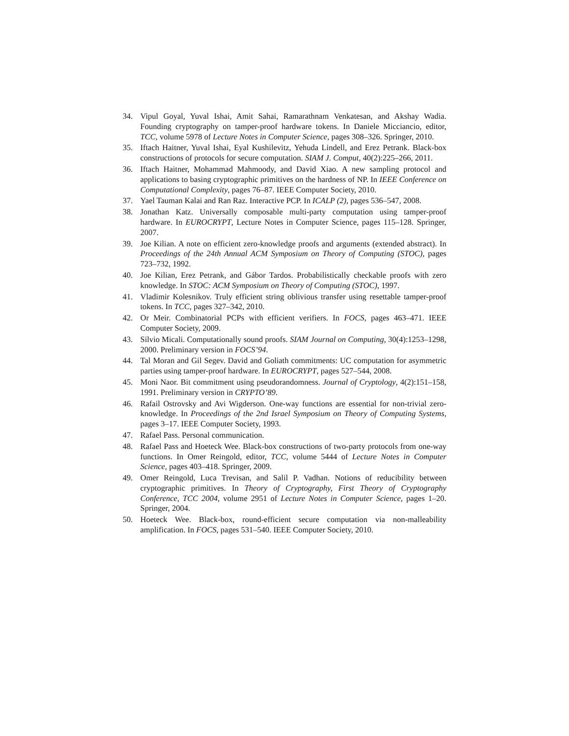34. Vipul Goyal, Yuval Ishai, Amit Sahai, Ramarathnam Venkatesan, and Akshay Wadia. Founding cryptography on tamper-proof hardware tokens. In Daniele Micciancio, editor, TCC, volume 5978 of Lecture Notes in Computer Science, pages 308–326. Springer, 2010.
35. Iftach Haitner, Yuval Ishai, Eyal Kushilevitz, Yehuda Lindell, and Erez Petrank. Black-box constructions of protocols for secure computation. SIAM J. Comput, 40(2):225–266, 2011.
36. Iftach Haitner, Mohammad Mahmoody, and David Xiao. A new sampling protocol and applications to basing cryptographic primitives on the hardness of NP. In IEEE Conference on Computational Complexity, pages 76–87. IEEE Computer Society, 2010.
37. Yael Tauman Kalai and Ran Raz. Interactive PCP. In ICALP (2), pages 536–547, 2008.
38. Jonathan Katz. Universally composable multi-party computation using tamper-proof hardware. In EUROCRYPT, Lecture Notes in Computer Science, pages 115–128. Springer, 2007.
39. Joe Kilian. A note on efficient zero-knowledge proofs and arguments (extended abstract). In Proceedings of the 24th Annual ACM Symposium on Theory of Computing (STOC), pages 723–732, 1992.
40. Joe Kilian, Erez Petrank, and Gábor Tardos. Probabilistically checkable proofs with zero knowledge. In STOC: ACM Symposium on Theory of Computing (STOC), 1997.
41. Vladimir Kolesnikov. Truly efficient string oblivious transfer using resettable tamper-proof tokens. In TCC, pages 327–342, 2010.
42. Or Meir. Combinatorial PCPs with efficient verifiers. In FOCS, pages 463–471. IEEE Computer Society, 2009.
43. Silvio Micali. Computationally sound proofs. SIAM Journal on Computing, 30(4):1253–1298, 2000. Preliminary version in FOCS’94.
44. Tal Moran and Gil Segev. David and Goliath commitments: UC computation for asymmetric parties using tamper-proof hardware. In EUROCRYPT, pages 527–544, 2008.
45. Moni Naor. Bit commitment using pseudorandomness. Journal of Cryptology, 4(2):151–158, 1991. Preliminary version in CRYPTO’89.
46. Rafail Ostrovsky and Avi Wigderson. One-way functions are essential for non-trivial zero-knowledge. In Proceedings of the 2nd Israel Symposium on Theory of Computing Systems, pages 3–17. IEEE Computer Society, 1993.
47. Rafael Pass. Personal communication.
48. Rafael Pass and Hoeteck Wee. Black-box constructions of two-party protocols from one-way functions. In Omer Reingold, editor, TCC, volume 5444 of Lecture Notes in Computer Science, pages 403–418. Springer, 2009.
49. Omer Reingold, Luca Trevisan, and Salil P. Vadhan. Notions of reducibility between cryptographic primitives. In Theory of Cryptography, First Theory of Cryptography Conference, TCC 2004, volume 2951 of Lecture Notes in Computer Science, pages 1–20. Springer, 2004.
50. Hoeteck Wee. Black-box, round-efficient secure computation via non-malleability amplification. In FOCS, pages 531–540. IEEE Computer Society, 2010.